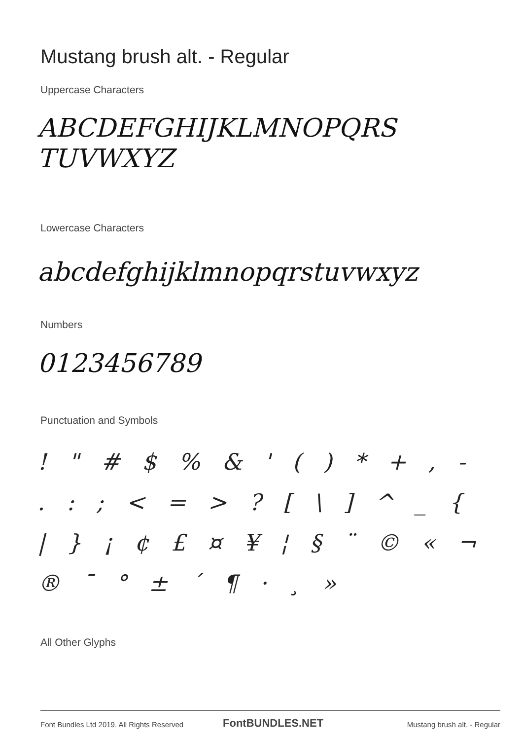Mustang brush alt. - Regular
Uppercase Characters
ABCDEFGHIJKLMNOPQRS TUVWXYZ
Lowercase Characters
abcdefghijklmnopqrstuvwxyz
Numbers
0123456789
Punctuation and Symbols
! " # $ % & ' ( ) * + , - . : ; < = > ? [ \ ] ^ _ { | } ¡ ¢ £ ¤ ¥ ¦ § ¨ © « ¬ ® ¯ ° ± ´ ¶ · ¸ »
All Other Glyphs
Font Bundles Ltd 2019. All Rights Reserved
FontBUNDLES.NET Mustang brush alt. - Regular